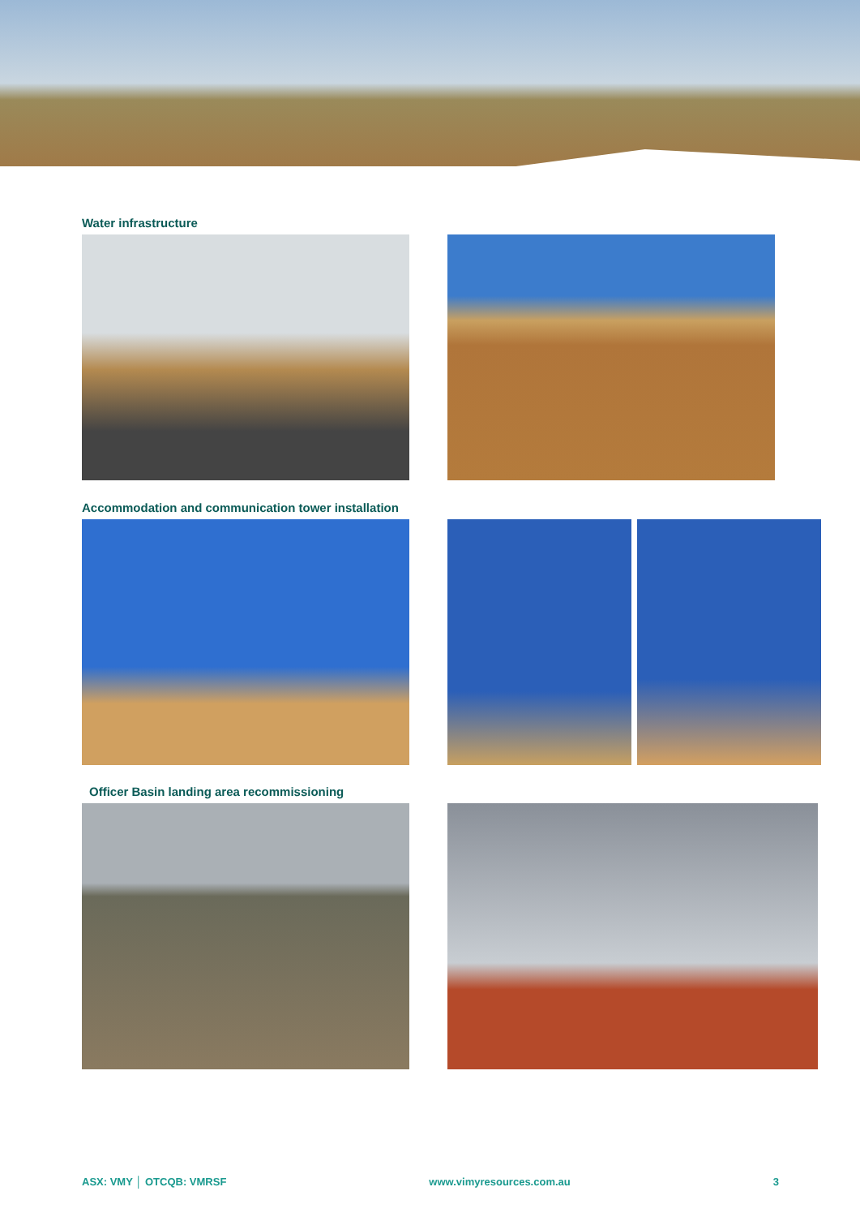Water infrastructure
Accommodation and communication tower installation
Officer Basin landing area recommissioning
ASX: VMY │ OTCQB: VMRSF www.vimyresources.com.au 3